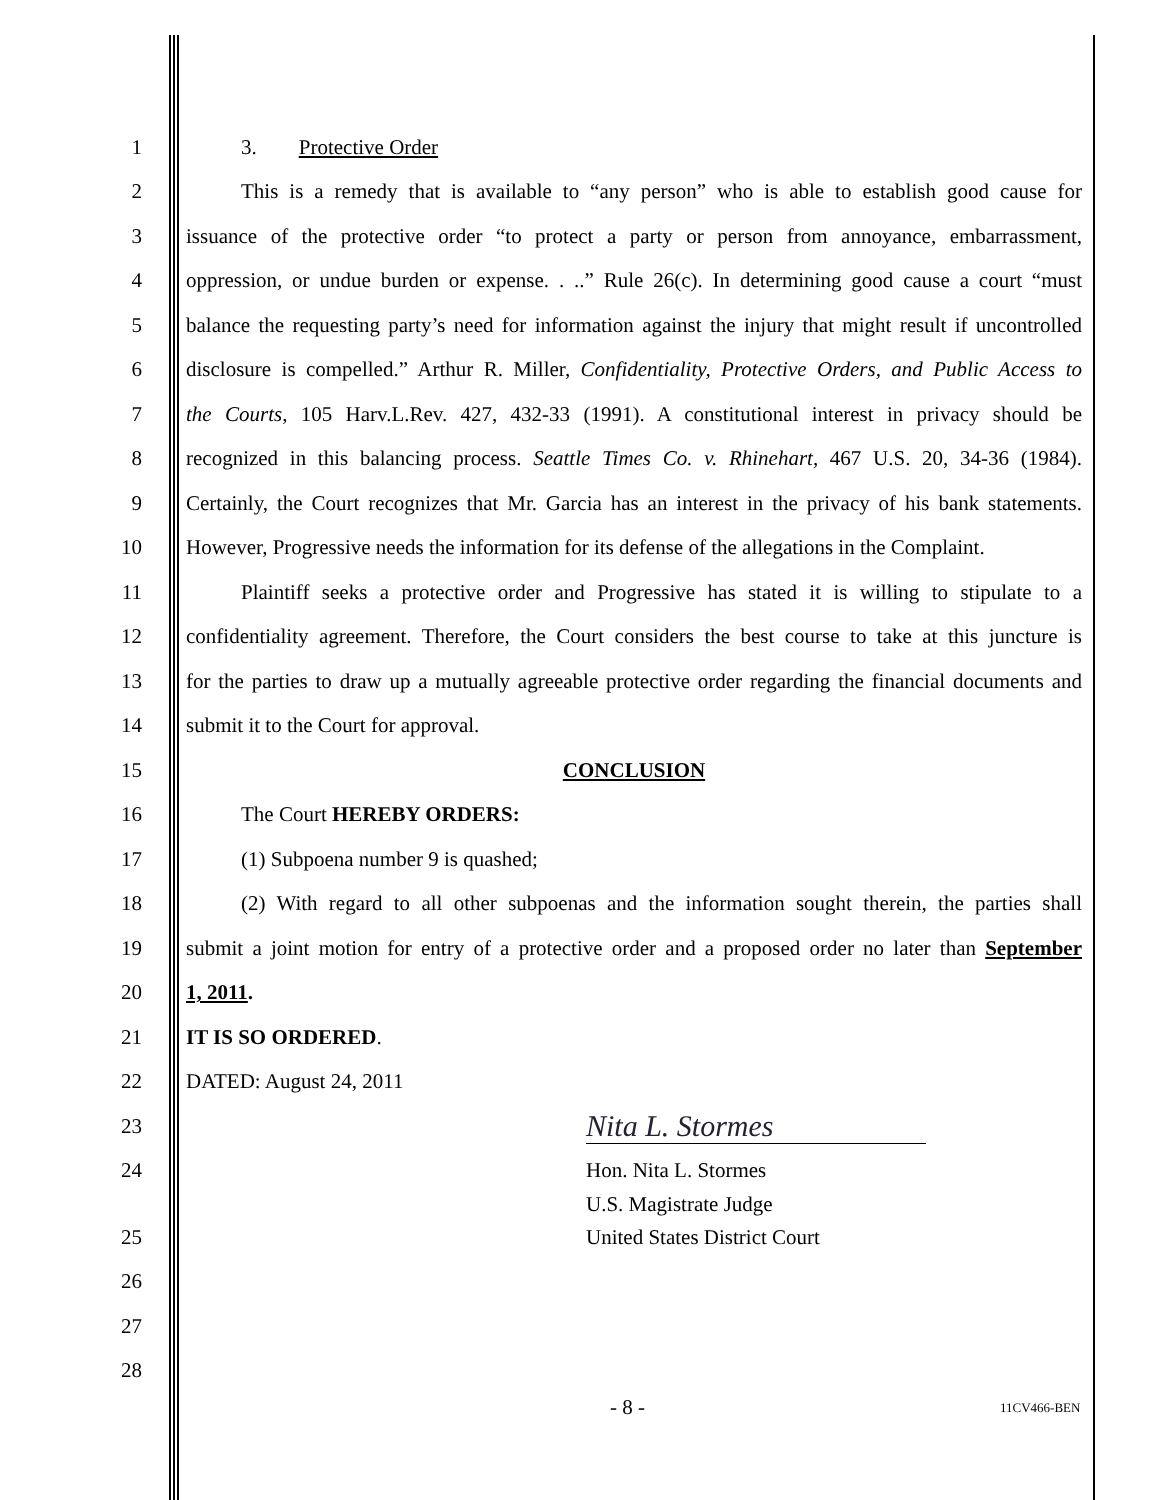1 3. Protective Order
2 This is a remedy that is available to “any person” who is able to establish good cause for
3 issuance of the protective order “to protect a party or person from annoyance, embarrassment,
4 oppression, or undue burden or expense. . ..” Rule 26(c). In determining good cause a court “must
5 balance the requesting party’s need for information against the injury that might result if uncontrolled
6 disclosure is compelled.” Arthur R. Miller, Confidentiality, Protective Orders, and Public Access to
7 the Courts, 105 Harv.L.Rev. 427, 432-33 (1991). A constitutional interest in privacy should be
8 recognized in this balancing process. Seattle Times Co. v. Rhinehart, 467 U.S. 20, 34-36 (1984).
9 Certainly, the Court recognizes that Mr. Garcia has an interest in the privacy of his bank statements.
10 However, Progressive needs the information for its defense of the allegations in the Complaint.
11 Plaintiff seeks a protective order and Progressive has stated it is willing to stipulate to a
12 confidentiality agreement. Therefore, the Court considers the best course to take at this juncture is
13 for the parties to draw up a mutually agreeable protective order regarding the financial documents and
14 submit it to the Court for approval.
15 CONCLUSION
16 The Court HEREBY ORDERS:
17 (1) Subpoena number 9 is quashed;
18 (2) With regard to all other subpoenas and the information sought therein, the parties shall
19 submit a joint motion for entry of a protective order and a proposed order no later than September
20 1, 2011.
21 IT IS SO ORDERED.
22 DATED: August 24, 2011
23
Nita L. Stormes
24 Hon. Nita L. Stormes
U.S. Magistrate Judge
25 United States District Court
26
27
28
- 8 - 11CV466-BEN